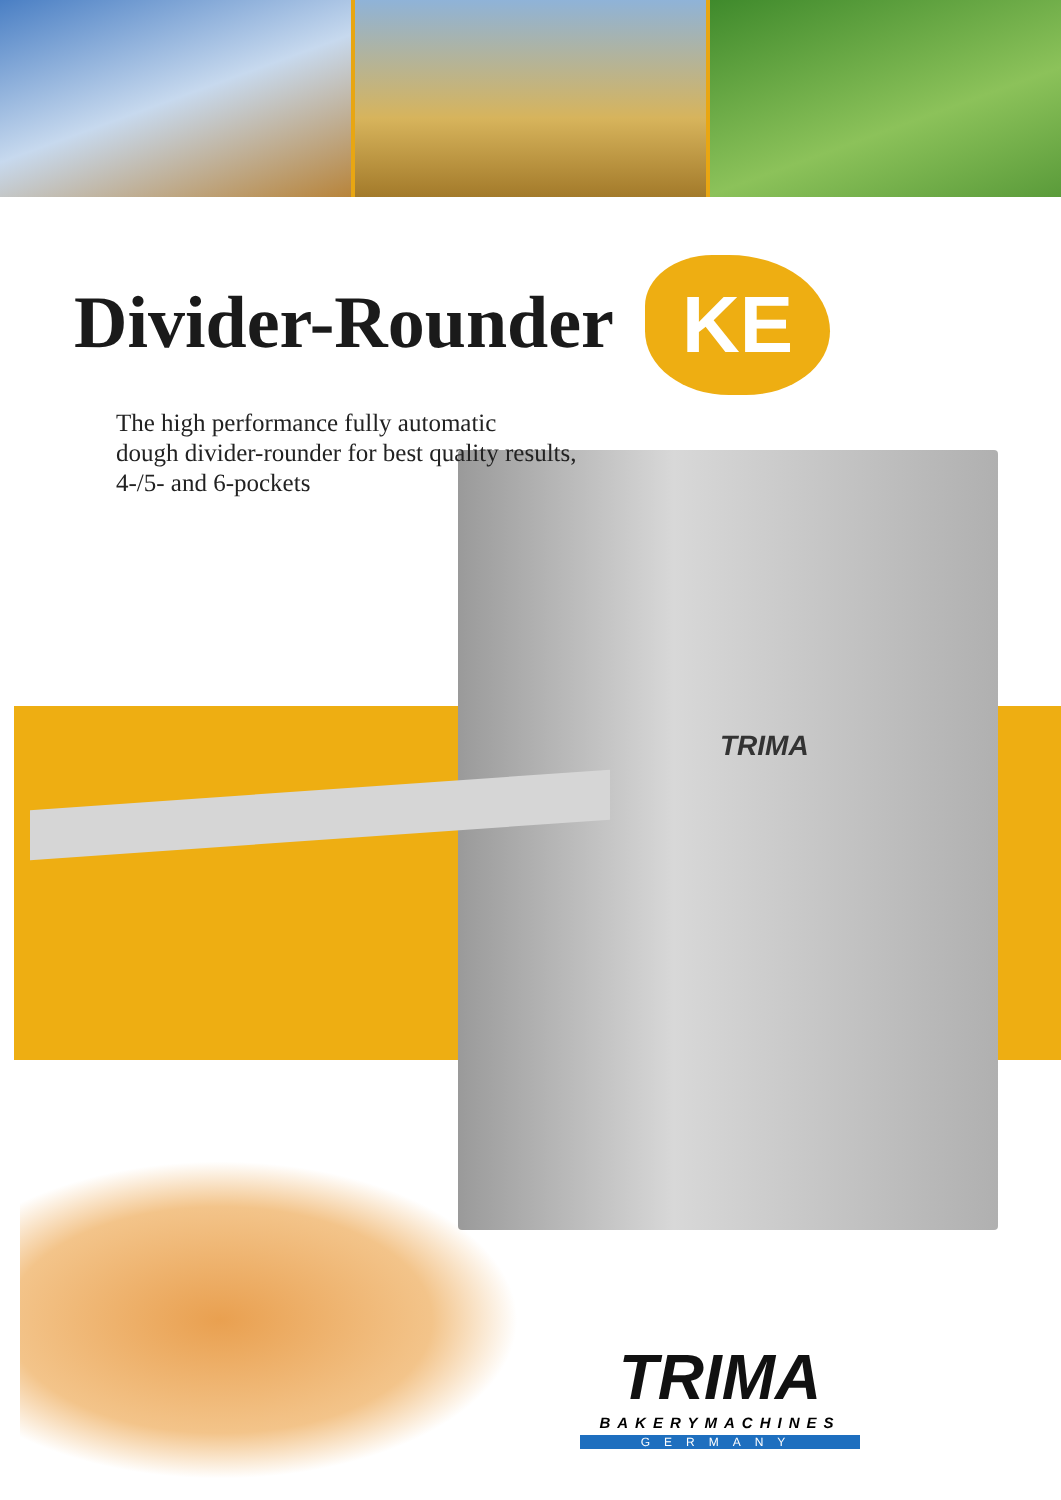TRIMA
Divider-Rounder KE
The high performance fully automatic
dough divider-rounder for best quality results,
4-/5- and 6-pockets
TRIMA
BAKERYMACHINES
GERMANY